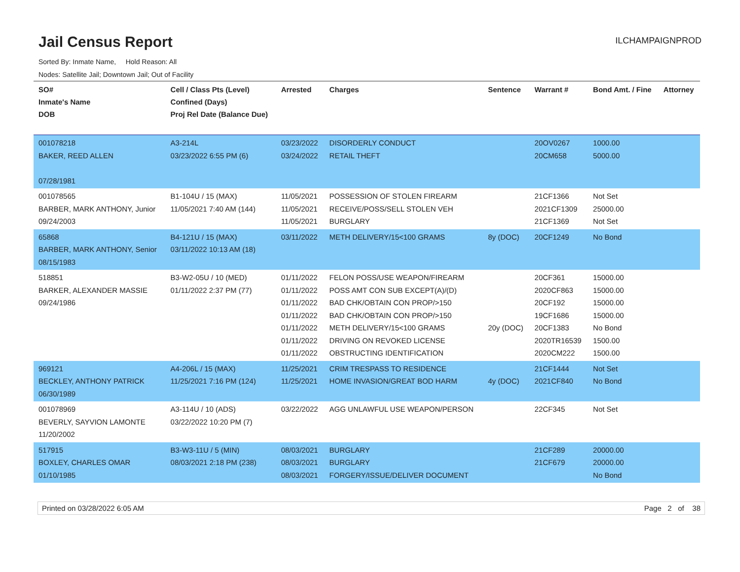Jail Census Report
ILCHAMPAIGNPROD
Sorted By: Inmate Name, Hold Reason: All
Nodes: Satellite Jail; Downtown Jail; Out of Facility
| SO# Inmate's Name DOB | Cell / Class Pts (Level) Confined (Days) Proj Rel Date (Balance Due) | Arrested | Charges | Sentence | Warrant # | Bond Amt. / Fine | Attorney |
| --- | --- | --- | --- | --- | --- | --- | --- |
| 001078218 BAKER, REED ALLEN 07/28/1981 | A3-214L 03/23/2022 6:55 PM (6) | 03/23/2022 03/24/2022 | DISORDERLY CONDUCT RETAIL THEFT | | 20OV0267 20CM658 | 1000.00 5000.00 | |
| 001078565 BARBER, MARK ANTHONY, Junior 09/24/2003 | B1-104U / 15 (MAX) 11/05/2021 7:40 AM (144) | 11/05/2021 11/05/2021 11/05/2021 | POSSESSION OF STOLEN FIREARM RECEIVE/POSS/SELL STOLEN VEH BURGLARY | | 21CF1366 2021CF1309 21CF1369 | Not Set 25000.00 Not Set | |
| 65868 BARBER, MARK ANTHONY, Senior 08/15/1983 | B4-121U / 15 (MAX) 03/11/2022 10:13 AM (18) | 03/11/2022 | METH DELIVERY/15<100 GRAMS | 8y (DOC) | 20CF1249 | No Bond | |
| 518851 BARKER, ALEXANDER MASSIE 09/24/1986 | B3-W2-05U / 10 (MED) 01/11/2022 2:37 PM (77) | 01/11/2022 01/11/2022 01/11/2022 01/11/2022 01/11/2022 01/11/2022 01/11/2022 | FELON POSS/USE WEAPON/FIREARM POSS AMT CON SUB EXCEPT(A)/(D) BAD CHK/OBTAIN CON PROP/>150 BAD CHK/OBTAIN CON PROP/>150 METH DELIVERY/15<100 GRAMS DRIVING ON REVOKED LICENSE OBSTRUCTING IDENTIFICATION | 20y (DOC) | 20CF361 2020CF863 20CF192 19CF1686 20CF1383 2020TR16539 2020CM222 | 15000.00 15000.00 15000.00 15000.00 No Bond 1500.00 1500.00 | |
| 969121 BECKLEY, ANTHONY PATRICK 06/30/1989 | A4-206L / 15 (MAX) 11/25/2021 7:16 PM (124) | 11/25/2021 11/25/2021 | CRIM TRESPASS TO RESIDENCE HOME INVASION/GREAT BOD HARM | 4y (DOC) | 21CF1444 2021CF840 | Not Set No Bond | |
| 001078969 BEVERLY, SAYVION LAMONTE 11/20/2002 | A3-114U / 10 (ADS) 03/22/2022 10:20 PM (7) | 03/22/2022 | AGG UNLAWFUL USE WEAPON/PERSON | | 22CF345 | Not Set | |
| 517915 BOXLEY, CHARLES OMAR 01/10/1985 | B3-W3-11U / 5 (MIN) 08/03/2021 2:18 PM (238) | 08/03/2021 08/03/2021 08/03/2021 | BURGLARY BURGLARY FORGERY/ISSUE/DELIVER DOCUMENT | | 21CF289 21CF679 | 20000.00 20000.00 No Bond | |
Printed on 03/28/2022 6:05 AM Page 2 of 38